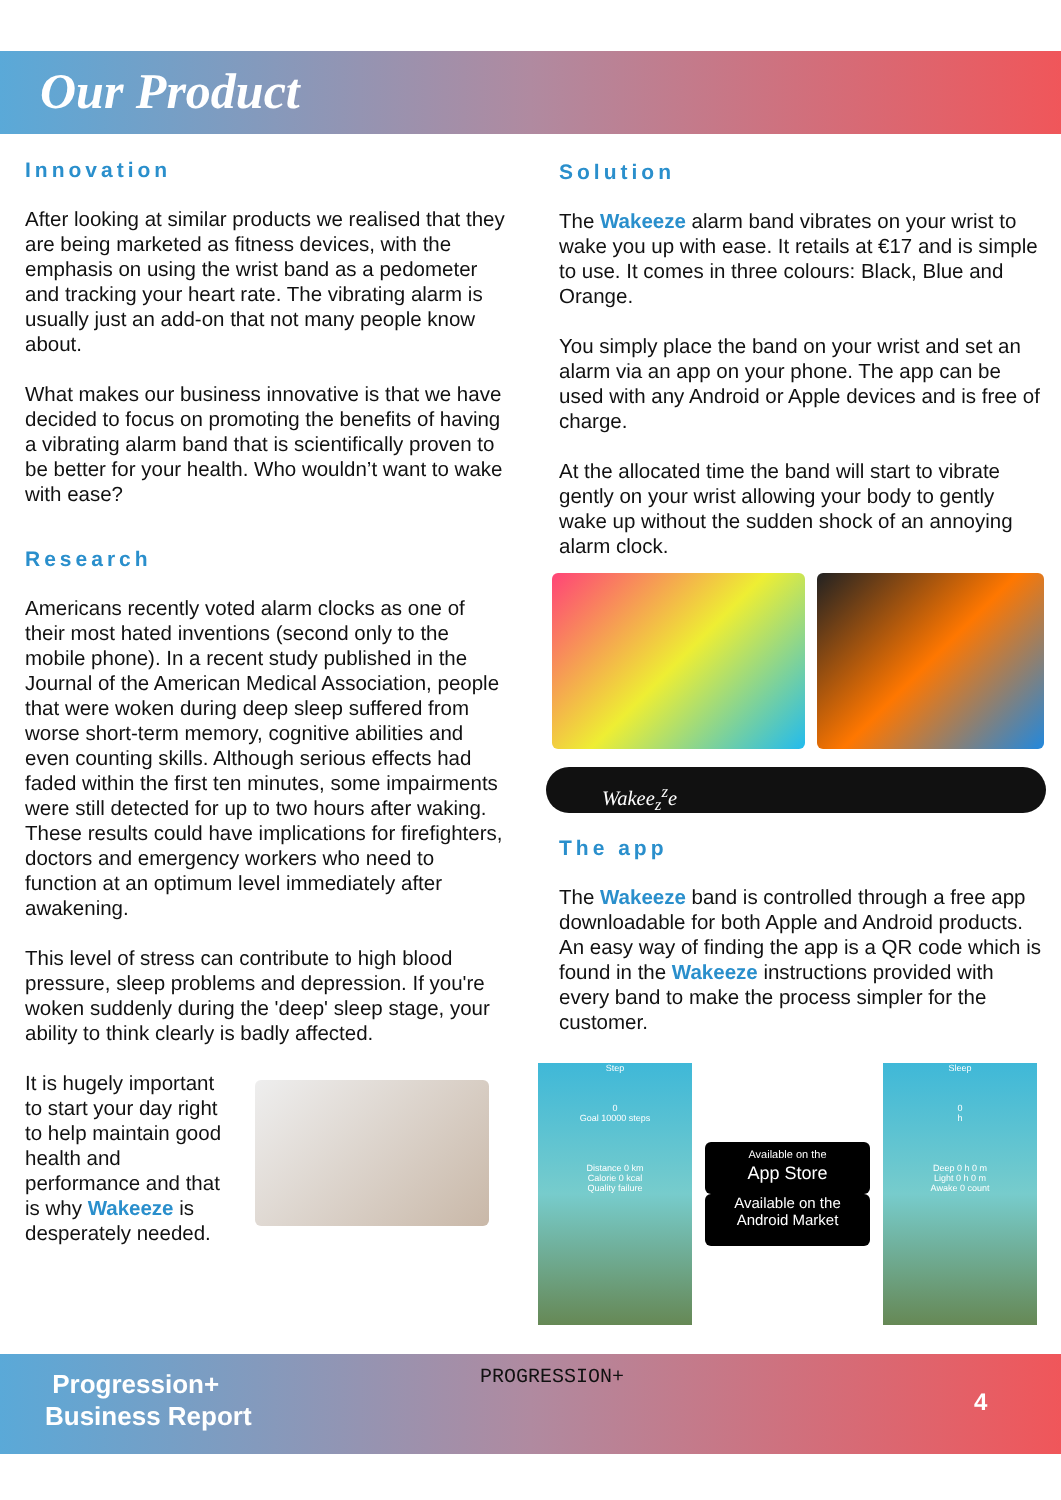Our Product
Innovation
After looking at similar products we realised that they are being marketed as fitness devices, with the emphasis on using the wrist band as a pedometer and tracking your heart rate. The vibrating alarm is usually just an add-on that not many people know about.
What makes our business innovative is that we have decided to focus on promoting the benefits of having a vibrating alarm band that is scientifically proven to be better for your health. Who wouldn’t want to wake with ease?
Research
Americans recently voted alarm clocks as one of their most hated inventions (second only to the mobile phone). In a recent study published in the Journal of the American Medical Association, people that were woken during deep sleep suffered from worse short-term memory, cognitive abilities and even counting skills. Although serious effects had faded within the first ten minutes, some impairments were still detected for up to two hours after waking. These results could have implications for firefighters, doctors and emergency workers who need to function at an optimum level immediately after awakening.
This level of stress can contribute to high blood pressure, sleep problems and depression. If you're woken suddenly during the 'deep' sleep stage, your ability to think clearly is badly affected.
It is hugely important to start your day right to help maintain good health and performance and that is why Wakeeze is desperately needed.
Solution
The Wakeeze alarm band vibrates on your wrist to wake you up with ease. It retails at €17 and is simple to use. It comes in three colours: Black, Blue and Orange.
You simply place the band on your wrist and set an alarm via an app on your phone. The app can be used with any Android or Apple devices and is free of charge.
At the allocated time the band will start to vibrate gently on your wrist allowing your body to gently wake up without the sudden shock of an annoying alarm clock.
Wakee<sub>z</sub><sup>z</sup>e
The app
The Wakeeze band is controlled through a free app downloadable for both Apple and Android products. An easy way of finding the app is a QR code which is found in the Wakeeze instructions provided with every band to make the process simpler for the customer.
Step
0
Goal 10000 steps
Distance 0 km
Calorie 0 kcal
Quality failure
Available on the
App Store
Available on the
Android Market
Sleep
0
h
Deep 0 h 0 m
Light 0 h 0 m
Awake 0 count
Progression+
Business Report
PROGRESSION+
4